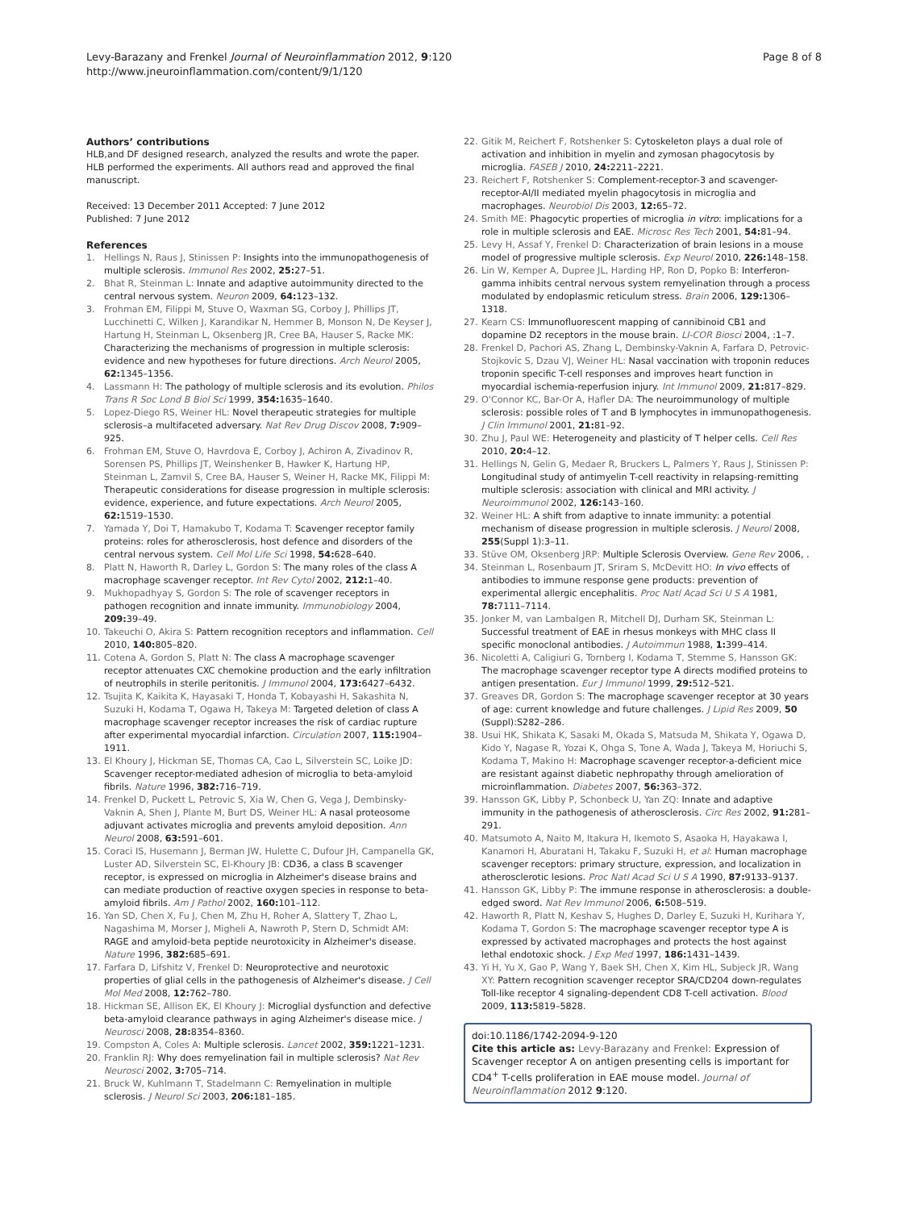Levy-Barazany and Frenkel Journal of Neuroinflammation 2012, 9:120
http://www.jneuroinflammation.com/content/9/1/120
Page 8 of 8
Authors’ contributions
HLB,and DF designed research, analyzed the results and wrote the paper. HLB performed the experiments. All authors read and approved the final manuscript.
Received: 13 December 2011 Accepted: 7 June 2012
Published: 7 June 2012
References
1. Hellings N, Raus J, Stinissen P: Insights into the immunopathogenesis of multiple sclerosis. Immunol Res 2002, 25: 27–51.
2. Bhat R, Steinman L: Innate and adaptive autoimmunity directed to the central nervous system. Neuron 2009, 64: 123–132.
3. Frohman EM, Filippi M, Stuve O, Waxman SG, Corboy J, Phillips JT, Lucchinetti C, Wilken J, Karandikar N, Hemmer B, Monson N, De Keyser J, Hartung H, Steinman L, Oksenberg JR, Cree BA, Hauser S, Racke MK: Characterizing the mechanisms of progression in multiple sclerosis: evidence and new hypotheses for future directions. Arch Neurol 2005, 62: 1345–1356.
4. Lassmann H: The pathology of multiple sclerosis and its evolution. Philos Trans R Soc Lond B Biol Sci 1999, 354: 1635–1640.
5. Lopez-Diego RS, Weiner HL: Novel therapeutic strategies for multiple sclerosis–a multifaceted adversary. Nat Rev Drug Discov 2008, 7: 909–925.
6. Frohman EM, Stuve O, Havrdova E, Corboy J, Achiron A, Zivadinov R, Sorensen PS, Phillips JT, Weinshenker B, Hawker K, Hartung HP, Steinman L, Zamvil S, Cree BA, Hauser S, Weiner H, Racke MK, Filippi M: Therapeutic considerations for disease progression in multiple sclerosis: evidence, experience, and future expectations. Arch Neurol 2005, 62: 1519–1530.
7. Yamada Y, Doi T, Hamakubo T, Kodama T: Scavenger receptor family proteins: roles for atherosclerosis, host defence and disorders of the central nervous system. Cell Mol Life Sci 1998, 54: 628–640.
8. Platt N, Haworth R, Darley L, Gordon S: The many roles of the class A macrophage scavenger receptor. Int Rev Cytol 2002, 212: 1–40.
9. Mukhopadhyay S, Gordon S: The role of scavenger receptors in pathogen recognition and innate immunity. Immunobiology 2004, 209: 39–49.
10. Takeuchi O, Akira S: Pattern recognition receptors and inflammation. Cell 2010, 140: 805–820.
11. Cotena A, Gordon S, Platt N: The class A macrophage scavenger receptor attenuates CXC chemokine production and the early infiltration of neutrophils in sterile peritonitis. J Immunol 2004, 173: 6427–6432.
12. Tsujita K, Kaikita K, Hayasaki T, Honda T, Kobayashi H, Sakashita N, Suzuki H, Kodama T, Ogawa H, Takeya M: Targeted deletion of class A macrophage scavenger receptor increases the risk of cardiac rupture after experimental myocardial infarction. Circulation 2007, 115: 1904–1911.
13. El Khoury J, Hickman SE, Thomas CA, Cao L, Silverstein SC, Loike JD: Scavenger receptor-mediated adhesion of microglia to beta-amyloid fibrils. Nature 1996, 382: 716–719.
14. Frenkel D, Puckett L, Petrovic S, Xia W, Chen G, Vega J, Dembinsky-Vaknin A, Shen J, Plante M, Burt DS, Weiner HL: A nasal proteosome adjuvant activates microglia and prevents amyloid deposition. Ann Neurol 2008, 63: 591–601.
15. Coraci IS, Husemann J, Berman JW, Hulette C, Dufour JH, Campanella GK, Luster AD, Silverstein SC, El-Khoury JB: CD36, a class B scavenger receptor, is expressed on microglia in Alzheimer's disease brains and can mediate production of reactive oxygen species in response to beta-amyloid fibrils. Am J Pathol 2002, 160: 101–112.
16. Yan SD, Chen X, Fu J, Chen M, Zhu H, Roher A, Slattery T, Zhao L, Nagashima M, Morser J, Migheli A, Nawroth P, Stern D, Schmidt AM: RAGE and amyloid-beta peptide neurotoxicity in Alzheimer's disease. Nature 1996, 382: 685–691.
17. Farfara D, Lifshitz V, Frenkel D: Neuroprotective and neurotoxic properties of glial cells in the pathogenesis of Alzheimer's disease. J Cell Mol Med 2008, 12: 762–780.
18. Hickman SE, Allison EK, El Khoury J: Microglial dysfunction and defective beta-amyloid clearance pathways in aging Alzheimer's disease mice. J Neurosci 2008, 28: 8354–8360.
19. Compston A, Coles A: Multiple sclerosis. Lancet 2002, 359: 1221–1231.
20. Franklin RJ: Why does remyelination fail in multiple sclerosis? Nat Rev Neurosci 2002, 3: 705–714.
21. Bruck W, Kuhlmann T, Stadelmann C: Remyelination in multiple sclerosis. J Neurol Sci 2003, 206: 181–185.
22. Gitik M, Reichert F, Rotshenker S: Cytoskeleton plays a dual role of activation and inhibition in myelin and zymosan phagocytosis by microglia. FASEB J 2010, 24: 2211–2221.
23. Reichert F, Rotshenker S: Complement-receptor-3 and scavenger-receptor-AI/II mediated myelin phagocytosis in microglia and macrophages. Neurobiol Dis 2003, 12: 65–72.
24. Smith ME: Phagocytic properties of microglia in vitro: implications for a role in multiple sclerosis and EAE. Microsc Res Tech 2001, 54: 81–94.
25. Levy H, Assaf Y, Frenkel D: Characterization of brain lesions in a mouse model of progressive multiple sclerosis. Exp Neurol 2010, 226: 148–158.
26. Lin W, Kemper A, Dupree JL, Harding HP, Ron D, Popko B: Interferon-gamma inhibits central nervous system remyelination through a process modulated by endoplasmic reticulum stress. Brain 2006, 129: 1306–1318.
27. Kearn CS: Immunofluorescent mapping of cannibinoid CB1 and dopamine D2 receptors in the mouse brain. LI-COR Biosci 2004, :1–7.
28. Frenkel D, Pachori AS, Zhang L, Dembinsky-Vaknin A, Farfara D, Petrovic-Stojkovic S, Dzau VJ, Weiner HL: Nasal vaccination with troponin reduces troponin specific T-cell responses and improves heart function in myocardial ischemia-reperfusion injury. Int Immunol 2009, 21: 817–829.
29. O'Connor KC, Bar-Or A, Hafler DA: The neuroimmunology of multiple sclerosis: possible roles of T and B lymphocytes in immunopathogenesis. J Clin Immunol 2001, 21: 81–92.
30. Zhu J, Paul WE: Heterogeneity and plasticity of T helper cells. Cell Res 2010, 20: 4–12.
31. Hellings N, Gelin G, Medaer R, Bruckers L, Palmers Y, Raus J, Stinissen P: Longitudinal study of antimyelin T-cell reactivity in relapsing-remitting multiple sclerosis: association with clinical and MRI activity. J Neuroimmunol 2002, 126: 143–160.
32. Weiner HL: A shift from adaptive to innate immunity: a potential mechanism of disease progression in multiple sclerosis. J Neurol 2008, 255(Suppl 1):3–11.
33. Stüve OM, Oksenberg JRP: Multiple Sclerosis Overview. Gene Rev 2006, .
34. Steinman L, Rosenbaum JT, Sriram S, McDevitt HO: In vivo effects of antibodies to immune response gene products: prevention of experimental allergic encephalitis. Proc Natl Acad Sci U S A 1981, 78: 7111–7114.
35. Jonker M, van Lambalgen R, Mitchell DJ, Durham SK, Steinman L: Successful treatment of EAE in rhesus monkeys with MHC class II specific monoclonal antibodies. J Autoimmun 1988, 1: 399–414.
36. Nicoletti A, Caligiuri G, Tornberg I, Kodama T, Stemme S, Hansson GK: The macrophage scavenger receptor type A directs modified proteins to antigen presentation. Eur J Immunol 1999, 29: 512–521.
37. Greaves DR, Gordon S: The macrophage scavenger receptor at 30 years of age: current knowledge and future challenges. J Lipid Res 2009, 50 (Suppl):S282–286.
38. Usui HK, Shikata K, Sasaki M, Okada S, Matsuda M, Shikata Y, Ogawa D, Kido Y, Nagase R, Yozai K, Ohga S, Tone A, Wada J, Takeya M, Horiuchi S, Kodama T, Makino H: Macrophage scavenger receptor-a-deficient mice are resistant against diabetic nephropathy through amelioration of microinflammation. Diabetes 2007, 56: 363–372.
39. Hansson GK, Libby P, Schonbeck U, Yan ZQ: Innate and adaptive immunity in the pathogenesis of atherosclerosis. Circ Res 2002, 91: 281–291.
40. Matsumoto A, Naito M, Itakura H, Ikemoto S, Asaoka H, Hayakawa I, Kanamori H, Aburatani H, Takaku F, Suzuki H, et al: Human macrophage scavenger receptors: primary structure, expression, and localization in atherosclerotic lesions. Proc Natl Acad Sci U S A 1990, 87: 9133–9137.
41. Hansson GK, Libby P: The immune response in atherosclerosis: a double-edged sword. Nat Rev Immunol 2006, 6: 508–519.
42. Haworth R, Platt N, Keshav S, Hughes D, Darley E, Suzuki H, Kurihara Y, Kodama T, Gordon S: The macrophage scavenger receptor type A is expressed by activated macrophages and protects the host against lethal endotoxic shock. J Exp Med 1997, 186: 1431–1439.
43. Yi H, Yu X, Gao P, Wang Y, Baek SH, Chen X, Kim HL, Subjeck JR, Wang XY: Pattern recognition scavenger receptor SRA/CD204 down-regulates Toll-like receptor 4 signaling-dependent CD8 T-cell activation. Blood 2009, 113: 5819–5828.
doi:10.1186/1742-2094-9-120
Cite this article as: Levy-Barazany and Frenkel: Expression of Scavenger receptor A on antigen presenting cells is important for CD4<sup>+</sup> T-cells proliferation in EAE mouse model. Journal of Neuroinflammation 2012 9:120.